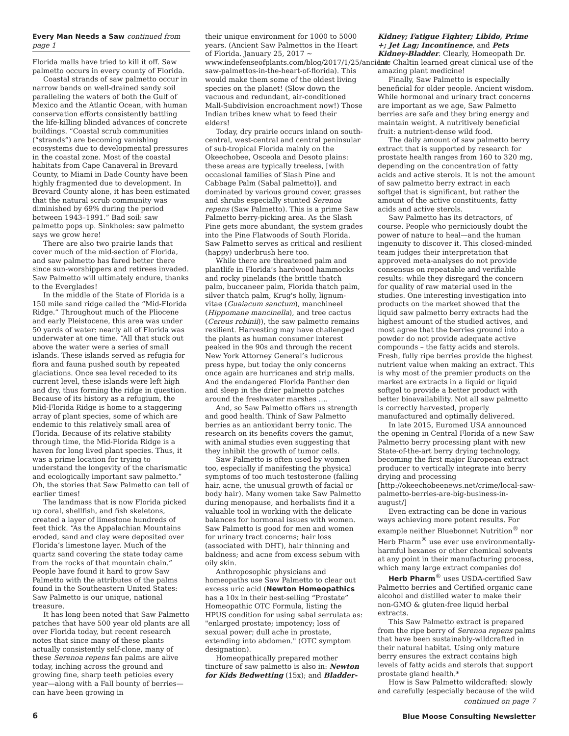Every Man Needs a Saw continued from page 1
Florida malls have tried to kill it off. Saw palmetto occurs in every county of Florida.
Coastal strands of saw palmetto occur in narrow bands on well-drained sandy soil paralleling the waters of both the Gulf of Mexico and the Atlantic Ocean, with human conservation efforts consistently battling the life-killing blinded advances of concrete buildings. “Coastal scrub communities (“strands”) are becoming vanishing ecosystems due to developmental pressures in the coastal zone. Most of the coastal habitats from Cape Canaveral in Brevard County, to Miami in Dade County have been highly fragmented due to development. In Brevard County alone, it has been estimated that the natural scrub community was diminished by 69% during the period between 1943–1991.” Bad soil: saw palmetto pops up. Sinkholes: saw palmetto says we grow here!
There are also two prairie lands that cover much of the mid-section of Florida, and saw palmetto has fared better there since sun-worshippers and retirees invaded. Saw Palmetto will ultimately endure, thanks to the Everglades!
In the middle of the State of Florida is a 150 mile sand ridge called the “Mid-Florida Ridge.” Throughout much of the Pliocene and early Pleistocene, this area was under 50 yards of water: nearly all of Florida was underwater at one time. “All that stuck out above the water were a series of small islands. These islands served as refugia for flora and fauna pushed south by repeated glaciations. Once sea level receded to its current level, these islands were left high and dry, thus forming the ridge in question. Because of its history as a refugium, the Mid-Florida Ridge is home to a staggering array of plant species, some of which are endemic to this relatively small area of Florida. Because of its relative stability through time, the Mid-Florida Ridge is a haven for long lived plant species. Thus, it was a prime location for trying to understand the longevity of the charismatic and ecologically important saw palmetto.” Oh, the stories that Saw Palmetto can tell of earlier times!
The landmass that is now Florida picked up coral, shellfish, and fish skeletons, created a layer of limestone hundreds of feet thick. “As the Appalachian Mountains eroded, sand and clay were deposited over Florida’s limestone layer. Much of the quartz sand covering the state today came from the rocks of that mountain chain.” People have found it hard to grow Saw Palmetto with the attributes of the palms found in the Southeastern United States: Saw Palmetto is our unique, national treasure.
It has long been noted that Saw Palmetto patches that have 500 year old plants are all over Florida today, but recent research notes that since many of these plants actually consistently self-clone, many of these Serenoa repens fan palms are alive today, inching across the ground and growing fine, sharp teeth petioles every year—along with a Fall bounty of berries—can have been growing in
their unique environment for 1000 to 5000 years. (Ancient Saw Palmettos in the Heart of Florida. January 25, 2017 ~ www.indefenseofplants.com/blog/2017/1/25/ancient-saw-palmettos-in-the-heart-of-florida). This would make them some of the oldest living species on the planet! (Slow down the vacuous and redundant, air-conditioned Mall-Subdivision encroachment now!) Those Indian tribes knew what to feed their elders!
Today, dry prairie occurs inland on south-central, west-central and central peninsular of sub-tropical Florida mainly on the Okeechobee, Osceola and Desoto plains: these areas are typically treeless, [with occasional families of Slash Pine and Cabbage Palm (Sabal palmetto)]. and dominated by various ground cover, grasses and shrubs especially stunted Serenoa repens (Saw Palmetto). This is a prime Saw Palmetto berry-picking area. As the Slash Pine gets more abundant, the system grades into the Pine Flatwoods of South Florida. Saw Palmetto serves as critical and resilient (happy) underbrush here too.
While there are threatened palm and plantlife in Florida’s hardwood hammocks and rocky pinelands (the brittle thatch palm, buccaneer palm, Florida thatch palm, silver thatch palm, Krug's holly, lignum-vitae (Guaiacum sanctum), manchineel (Hippomane mancinella), and tree cactus (Cereus robinii)), the saw palmetto remains resilient. Harvesting may have challenged the plants as human consumer interest peaked in the 90s and through the recent New York Attorney General’s ludicrous press hype, but today the only concerns once again are hurricanes and strip malls. And the endangered Florida Panther den and sleep in the drier palmetto patches around the freshwater marshes ….
And, so Saw Palmetto offers us strength and good health. Think of Saw Palmetto berries as an antioxidant berry tonic. The research on its benefits covers the gamut, with animal studies even suggesting that they inhibit the growth of tumor cells.
Saw Palmetto is often used by women too, especially if manifesting the physical symptoms of too much testosterone (falling hair, acne, the unusual growth of facial or body hair). Many women take Saw Palmetto during menopause, and herbalists find it a valuable tool in working with the delicate balances for hormonal issues with women. Saw Palmetto is good for men and women for urinary tract concerns; hair loss (associated with DHT), hair thinning and baldness; and acne from excess sebum with oily skin.
Anthroposophic physicians and homeopaths use Saw Palmetto to clear out excess uric acid (Newton Homeopathics has a 10x in their best-selling “Prostate” Homeopathic OTC Formula, listing the HPUS condition for using sabal serrulata as: "enlarged prostate; impotency; loss of sexual power; dull ache in prostate, extending into abdomen." (OTC symptom designation).
Homeopathically prepared mother tincture of saw palmetto is also in: Newton for Kids Bedwetting (15x); and Bladder-
Kidney; Fatigue Fighter; Libido, Prime +; Jet Lag; Incontinence, and Pets Kidney-Bladder. Clearly, Homeopath Dr. Luc Chaltin learned great clinical use of the amazing plant medicine!
Finally, Saw Palmetto is especially beneficial for older people. Ancient wisdom. While hormonal and urinary tract concerns are important as we age, Saw Palmetto berries are safe and they bring energy and maintain weight. A nutritively beneficial fruit: a nutrient-dense wild food.
The daily amount of saw palmetto berry extract that is supported by research for prostate health ranges from 160 to 320 mg, depending on the concentration of fatty acids and active sterols. It is not the amount of saw palmetto berry extract in each softgel that is significant, but rather the amount of the active constituents, fatty acids and active sterols.
Saw Palmetto has its detractors, of course. People who perniciously doubt the power of nature to heal—and the human ingenuity to discover it. This closed-minded team judges their interpretation that approved meta-analyses do not provide consensus on repeatable and verifiable results: while they disregard the concern for quality of raw material used in the studies. One interesting investigation into products on the market showed that the liquid saw palmetto berry extracts had the highest amount of the studied actives, and most agree that the berries ground into a powder do not provide adequate active compounds – the fatty acids and sterols. Fresh, fully ripe berries provide the highest nutrient value when making an extract. This is why most of the premier products on the market are extracts in a liquid or liquid softgel to provide a better product with better bioavailability. Not all saw palmetto is correctly harvested, properly manufactured and optimally delivered.
In late 2015, Euromed USA announced the opening in Central Florida of a new Saw Palmetto berry processing plant with new State-of-the-art berry drying technology, becoming the first major European extract producer to vertically integrate into berry drying and processing [http://okeechobeenews.net/crime/local-saw-palmetto-berries-are-big-business-in-august/]
Even extracting can be done in various ways achieving more potent results. For example neither Bluebonnet Nutrition<sup>®</sup> nor Herb Pharm<sup>®</sup> use ever use environmentally-harmful hexanes or other chemical solvents at any point in their manufacturing process, which many large extract companies do!
Herb Pharm<sup>®</sup> uses USDA-certified Saw Palmetto berries and Certified organic cane alcohol and distilled water to make their non-GMO & gluten-free liquid herbal extracts.
This Saw Palmetto extract is prepared from the ripe berry of Serenoa repens palms that have been sustainably-wildcrafted in their natural habitat. Using only mature berry ensures the extract contains high levels of fatty acids and sterols that support prostate gland health.*
How is Saw Palmetto wildcrafted: slowly and carefully (especially because of the wild
continued on page 7
6
Blue Moose Consulting Newsletter